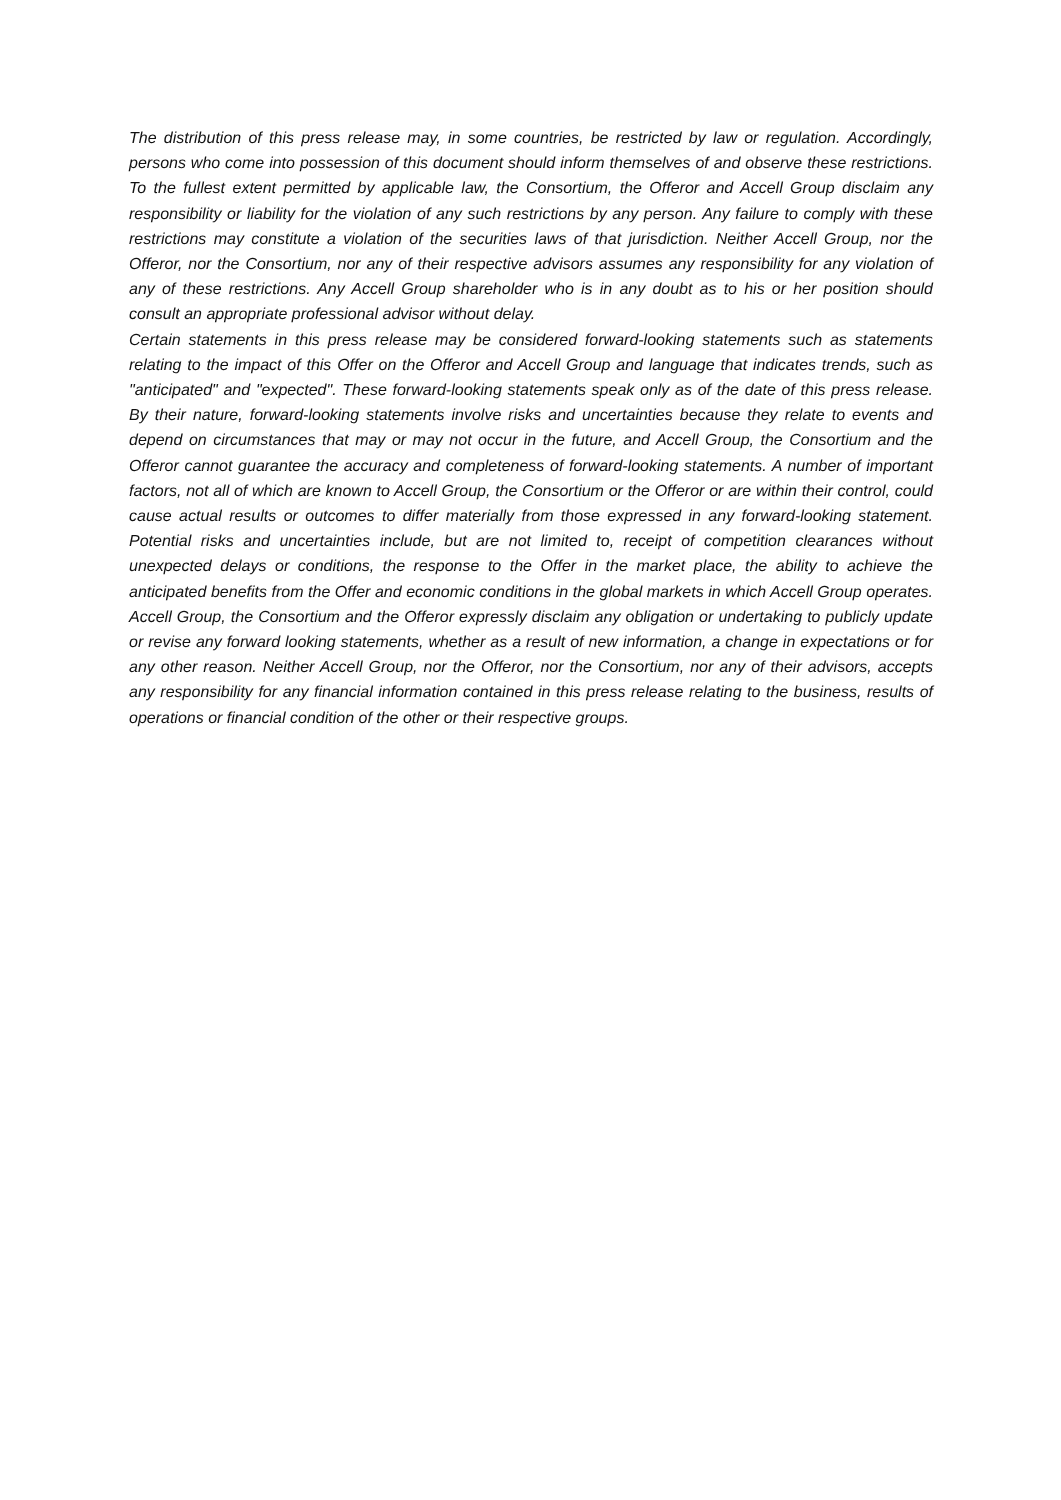The distribution of this press release may, in some countries, be restricted by law or regulation. Accordingly, persons who come into possession of this document should inform themselves of and observe these restrictions. To the fullest extent permitted by applicable law, the Consortium, the Offeror and Accell Group disclaim any responsibility or liability for the violation of any such restrictions by any person. Any failure to comply with these restrictions may constitute a violation of the securities laws of that jurisdiction. Neither Accell Group, nor the Offeror, nor the Consortium, nor any of their respective advisors assumes any responsibility for any violation of any of these restrictions. Any Accell Group shareholder who is in any doubt as to his or her position should consult an appropriate professional advisor without delay.
Certain statements in this press release may be considered forward-looking statements such as statements relating to the impact of this Offer on the Offeror and Accell Group and language that indicates trends, such as "anticipated" and "expected". These forward-looking statements speak only as of the date of this press release. By their nature, forward-looking statements involve risks and uncertainties because they relate to events and depend on circumstances that may or may not occur in the future, and Accell Group, the Consortium and the Offeror cannot guarantee the accuracy and completeness of forward-looking statements. A number of important factors, not all of which are known to Accell Group, the Consortium or the Offeror or are within their control, could cause actual results or outcomes to differ materially from those expressed in any forward-looking statement. Potential risks and uncertainties include, but are not limited to, receipt of competition clearances without unexpected delays or conditions, the response to the Offer in the market place, the ability to achieve the anticipated benefits from the Offer and economic conditions in the global markets in which Accell Group operates. Accell Group, the Consortium and the Offeror expressly disclaim any obligation or undertaking to publicly update or revise any forward looking statements, whether as a result of new information, a change in expectations or for any other reason. Neither Accell Group, nor the Offeror, nor the Consortium, nor any of their advisors, accepts any responsibility for any financial information contained in this press release relating to the business, results of operations or financial condition of the other or their respective groups.